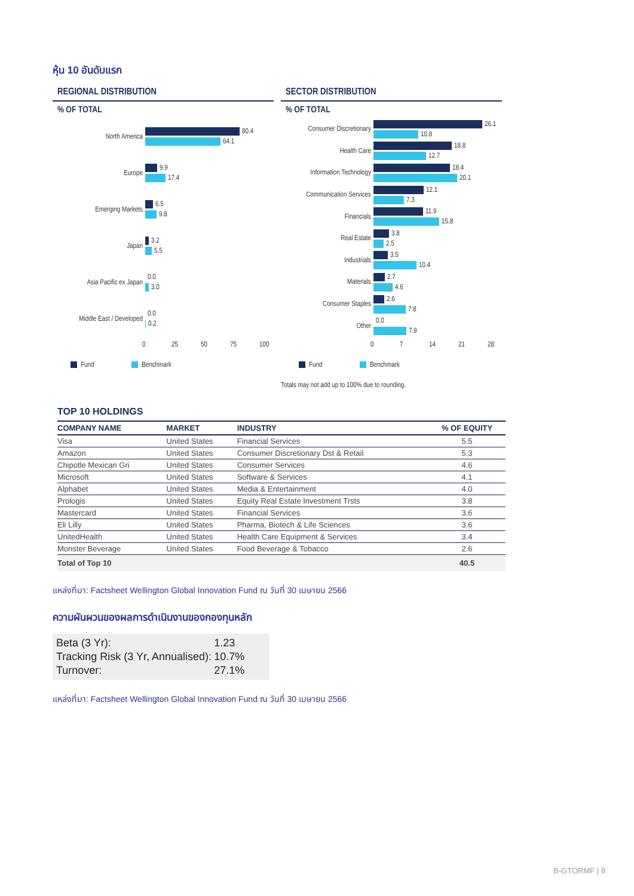หุ้น 10 อันดับแรก
REGIONAL DISTRIBUTION
% OF TOTAL
North America
80.4
64.1
Europe
9.9
17.4
Emerging Markets
6.5
9.8
Japan
3.2
5.5
Asia Pacific ex Japan
0.0
3.0
Middle East / Developed
0.0
0.2
0 25 50 75 100
Fund Benchmark
SECTOR DISTRIBUTION
% OF TOTAL
Consumer Discretionary
26.1
10.8
Health Care
18.8
12.7
Information Technology
18.4
20.1
Communication Services
12.1
7.3
Financials
11.9
15.8
Real Estate
3.8
2.5
Industrials
3.5
10.4
Materials
2.7
4.6
Consumer Staples
2.6
7.8
Other
0.0
7.9
0 7 14 21 28
Fund Benchmark
Totals may not add up to 100% due to rounding.
TOP 10 HOLDINGS
| COMPANY NAME | MARKET | INDUSTRY | % OF EQUITY |
| --- | --- | --- | --- |
| Visa | United States | Financial Services | 5.5 |
| Amazon | United States | Consumer Discretionary Dst & Retail | 5.3 |
| Chipotle Mexican Gri | United States | Consumer Services | 4.6 |
| Microsoft | United States | Software & Services | 4.1 |
| Alphabet | United States | Media & Entertainment | 4.0 |
| Prologis | United States | Equity Real Estate Investment Trsts | 3.8 |
| Mastercard | United States | Financial Services | 3.6 |
| Eli Lilly | United States | Pharma, Biotech & Life Sciences | 3.6 |
| UnitedHealth | United States | Health Care Equipment & Services | 3.4 |
| Monster Beverage | United States | Food Beverage & Tobacco | 2.6 |
| Total of Top 10 | | | 40.5 |
แหล่งที่มา: Factsheet Wellington Global Innovation Fund ณ วันที่ 30 เมษายน 2566
ความผันผวนของผลการดำเนินงานของกองทุนหลัก
| Beta (3 Yr): | 1.23 |
| Tracking Risk (3 Yr, Annualised): | 10.7% |
| Turnover: | 27.1% |
แหล่งที่มา: Factsheet Wellington Global Innovation Fund ณ วันที่ 30 เมษายน 2566
B-GTORMF | 8